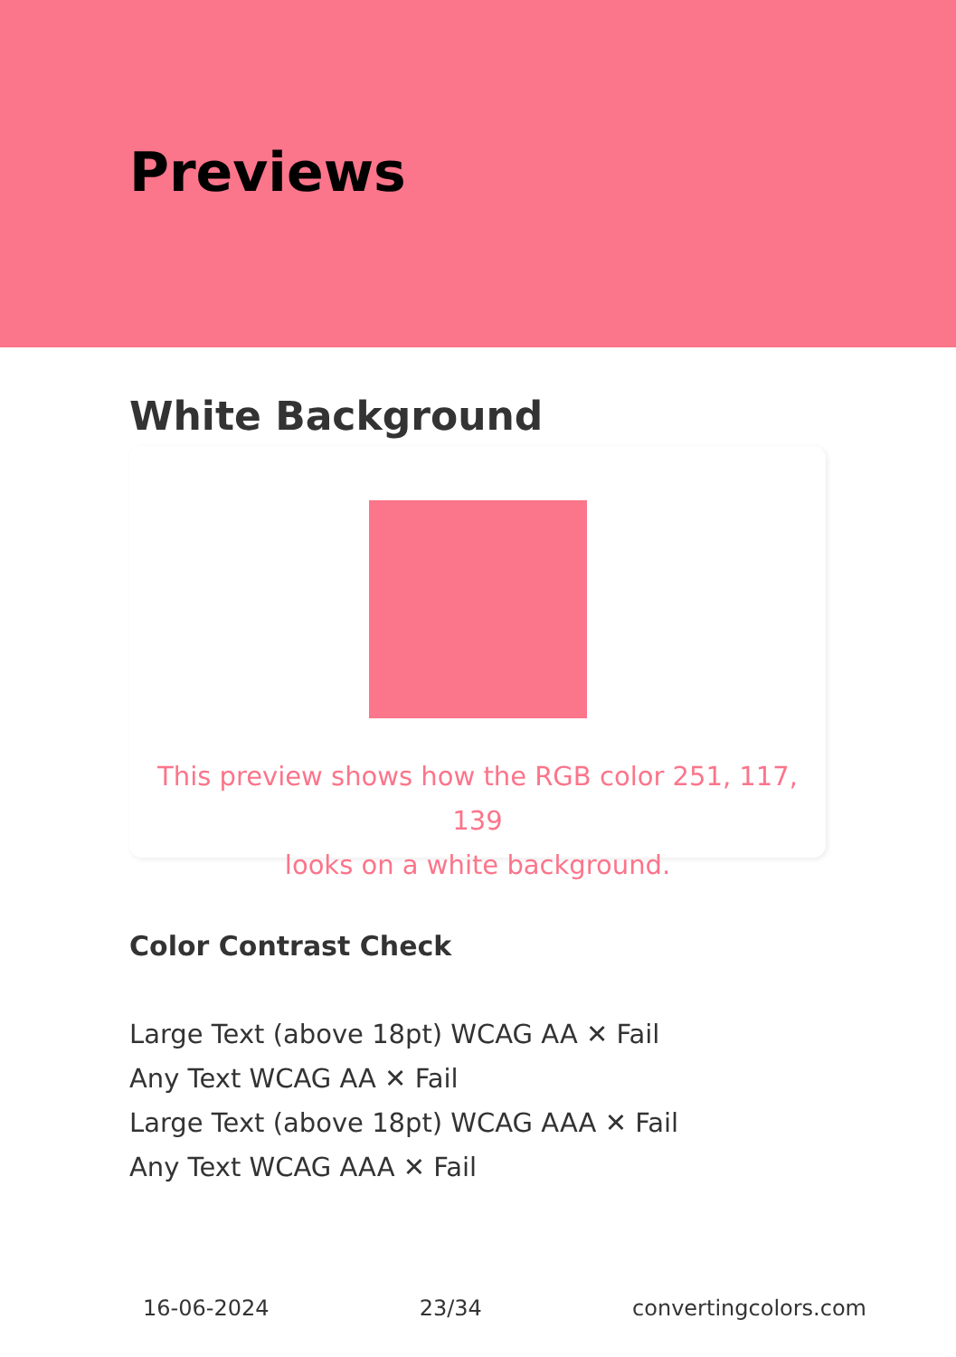Previews
White Background
This preview shows how the RGB color 251, 117, 139
looks on a white background.
Color Contrast Check
Large Text (above 18pt) WCAG AA ✕ Fail
Any Text WCAG AA ✕ Fail
Large Text (above 18pt) WCAG AAA ✕ Fail
Any Text WCAG AAA ✕ Fail
16-06-2024 23/34 convertingcolors.com